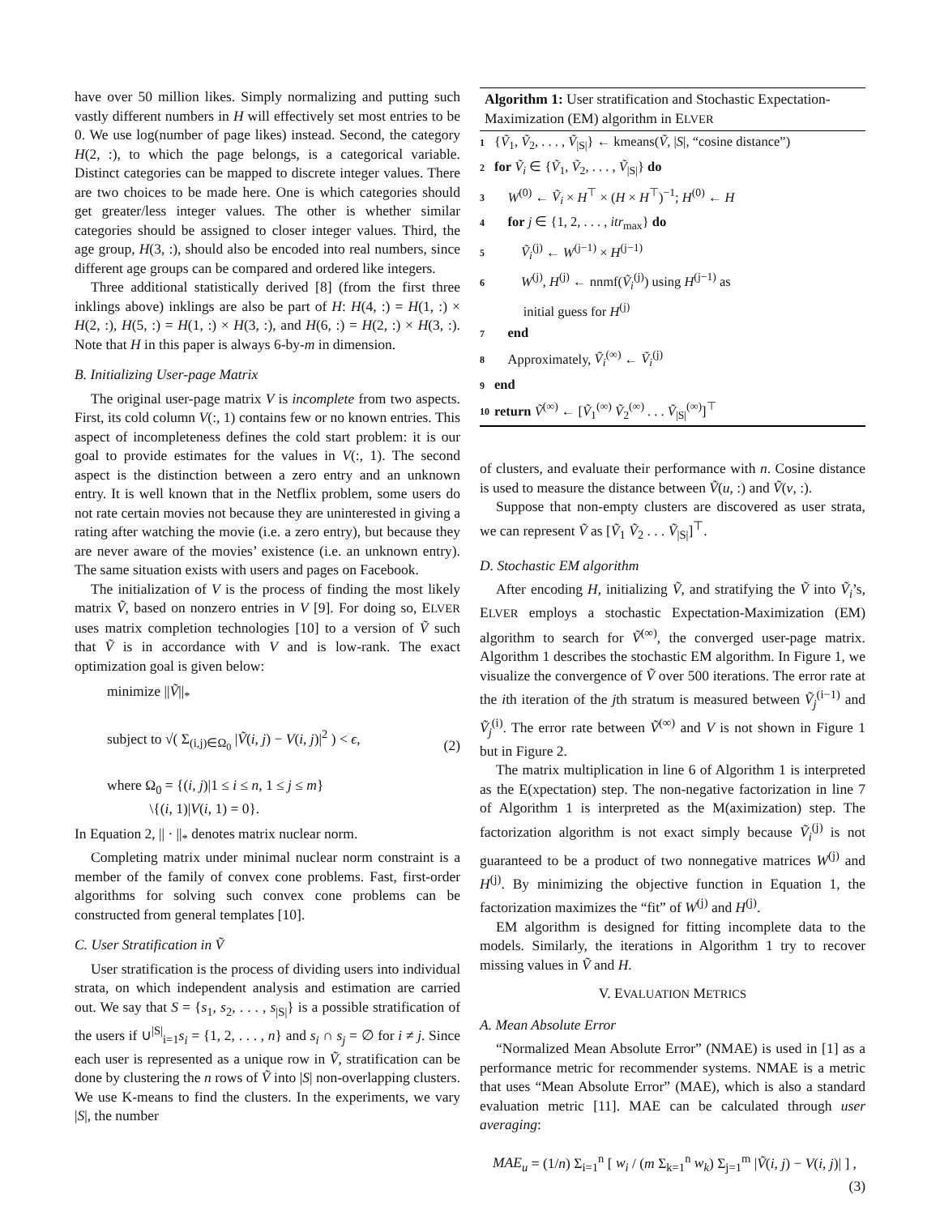have over 50 million likes. Simply normalizing and putting such vastly different numbers in H will effectively set most entries to be 0. We use log(number of page likes) instead. Second, the category H(2, :), to which the page belongs, is a categorical variable. Distinct categories can be mapped to discrete integer values. There are two choices to be made here. One is which categories should get greater/less integer values. The other is whether similar categories should be assigned to closer integer values. Third, the age group, H(3, :), should also be encoded into real numbers, since different age groups can be compared and ordered like integers.
Three additional statistically derived [8] (from the first three inklings above) inklings are also be part of H: H(4, :) = H(1, :) × H(2, :), H(5, :) = H(1, :) × H(3, :), and H(6, :) = H(2, :) × H(3, :). Note that H in this paper is always 6-by-m in dimension.
B. Initializing User-page Matrix
The original user-page matrix V is incomplete from two aspects. First, its cold column V(:, 1) contains few or no known entries. This aspect of incompleteness defines the cold start problem: it is our goal to provide estimates for the values in V(:, 1). The second aspect is the distinction between a zero entry and an unknown entry. It is well known that in the Netflix problem, some users do not rate certain movies not because they are uninterested in giving a rating after watching the movie (i.e. a zero entry), but because they are never aware of the movies’ existence (i.e. an unknown entry). The same situation exists with users and pages on Facebook.
The initialization of V is the process of finding the most likely matrix Ṽ, based on nonzero entries in V [9]. For doing so, ELVER uses matrix completion technologies [10] to a version of Ṽ such that Ṽ is in accordance with V and is low-rank. The exact optimization goal is given below:
minimize ||Ṽ||<sub>*</sub>
subject to √( Σ<sub>(i,j)∈Ω<sub>0</sub></sub> |Ṽ(i, j) − V(i, j)|<sup>2</sup> ) < ϵ, (2)
where Ω<sub>0</sub> = {(i, j)|1 ≤ i ≤ n, 1 ≤ j ≤ m}
\{(i, 1)|V(i, 1) = 0}.
In Equation 2, || · ||<sub>*</sub> denotes matrix nuclear norm.
Completing matrix under minimal nuclear norm constraint is a member of the family of convex cone problems. Fast, first-order algorithms for solving such convex cone problems can be constructed from general templates [10].
C. User Stratification in Ṽ
User stratification is the process of dividing users into individual strata, on which independent analysis and estimation are carried out. We say that S = {s<sub>1</sub>, s<sub>2</sub>, . . . , s<sub>|S|</sub>} is a possible stratification of the users if ∪<sup>|S|</sup><sub>i=1</sub>s<sub>i</sub> = {1, 2, . . . , n} and s<sub>i</sub> ∩ s<sub>j</sub> = ∅ for i ≠ j. Since each user is represented as a unique row in Ṽ, stratification can be done by clustering the n rows of Ṽ into |S| non-overlapping clusters. We use K-means to find the clusters. In the experiments, we vary |S|, the number
Algorithm 1: User stratification and Stochastic Expectation-Maximization (EM) algorithm in ELVER
1 {Ṽ<sub>1</sub>, Ṽ<sub>2</sub>, . . . , Ṽ<sub>|S|</sub>} ← kmeans(Ṽ, |S|, “cosine distance”)
2 for Ṽ<sub>i</sub> ∈ {Ṽ<sub>1</sub>, Ṽ<sub>2</sub>, . . . , Ṽ<sub>|S|</sub>} do
3 W<sup>(0)</sup> ← Ṽ<sub>i</sub> × H<sup>⊤</sup> × (H × H<sup>⊤</sup>)<sup>−1</sup>; H<sup>(0)</sup> ← H
4 for j ∈ {1, 2, . . . , itr<sub>max</sub>} do
5 Ṽ<sub>i</sub><sup>(j)</sup> ← W<sup>(j−1)</sup> × H<sup>(j−1)</sup>
6 W<sup>(j)</sup>, H<sup>(j)</sup> ← nnmf(Ṽ<sub>i</sub><sup>(j)</sup>) using H<sup>(j−1)</sup> as
initial guess for H<sup>(j)</sup>
7 end
8 Approximately, Ṽ<sub>i</sub><sup>(∞)</sup> ← Ṽ<sub>i</sub><sup>(j)</sup>
9 end
10 return Ṽ<sup>(∞)</sup> ← [Ṽ<sub>1</sub><sup>(∞)</sup> Ṽ<sub>2</sub><sup>(∞)</sup> . . . Ṽ<sub>|S|</sub><sup>(∞)</sup>]<sup>⊤</sup>
of clusters, and evaluate their performance with n. Cosine distance is used to measure the distance between Ṽ(u, :) and Ṽ(v, :).
Suppose that non-empty clusters are discovered as user strata, we can represent Ṽ as [Ṽ<sub>1</sub> Ṽ<sub>2</sub> . . . Ṽ<sub>|S|</sub>]<sup>⊤</sup>.
D. Stochastic EM algorithm
After encoding H, initializing Ṽ, and stratifying the Ṽ into Ṽ<sub>i</sub>’s, ELVER employs a stochastic Expectation-Maximization (EM) algorithm to search for Ṽ<sup>(∞)</sup>, the converged user-page matrix. Algorithm 1 describes the stochastic EM algorithm. In Figure 1, we visualize the convergence of Ṽ over 500 iterations. The error rate at the ith iteration of the jth stratum is measured between Ṽ<sub>j</sub><sup>(i−1)</sup> and Ṽ<sub>j</sub><sup>(i)</sup>. The error rate between Ṽ<sup>(∞)</sup> and V is not shown in Figure 1 but in Figure 2.
The matrix multiplication in line 6 of Algorithm 1 is interpreted as the E(xpectation) step. The non-negative factorization in line 7 of Algorithm 1 is interpreted as the M(aximization) step. The factorization algorithm is not exact simply because Ṽ<sub>i</sub><sup>(j)</sup> is not guaranteed to be a product of two nonnegative matrices W<sup>(j)</sup> and H<sup>(j)</sup>. By minimizing the objective function in Equation 1, the factorization maximizes the “fit” of W<sup>(j)</sup> and H<sup>(j)</sup>.
EM algorithm is designed for fitting incomplete data to the models. Similarly, the iterations in Algorithm 1 try to recover missing values in Ṽ and H.
V. EVALUATION METRICS
A. Mean Absolute Error
“Normalized Mean Absolute Error” (NMAE) is used in [1] as a performance metric for recommender systems. NMAE is a metric that uses “Mean Absolute Error” (MAE), which is also a standard evaluation metric [11]. MAE can be calculated through user averaging:
MAE<sub>u</sub> = (1/n) Σ<sub>i=1</sub><sup>n</sup> [ w<sub>i</sub> / (m Σ<sub>k=1</sub><sup>n</sup> w<sub>k</sub>) Σ<sub>j=1</sub><sup>m</sup> |Ṽ(i, j) − V(i, j)| ] ,
(3)